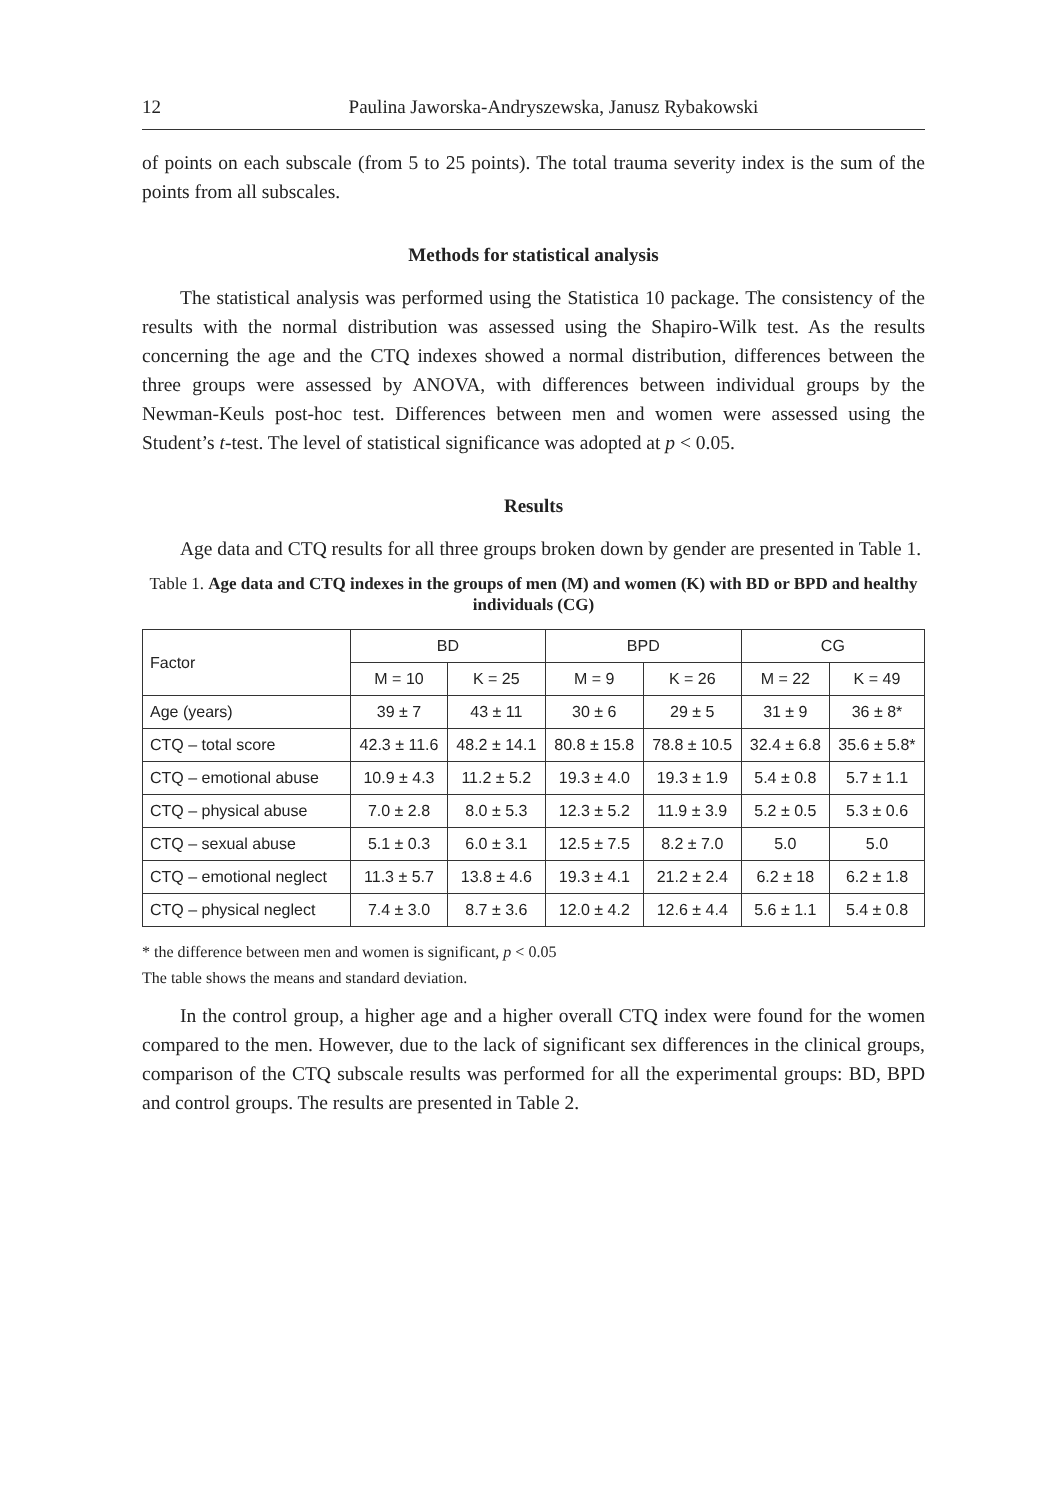12 Paulina Jaworska-Andryszewska, Janusz Rybakowski
of points on each subscale (from 5 to 25 points). The total trauma severity index is the sum of the points from all subscales.
Methods for statistical analysis
The statistical analysis was performed using the Statistica 10 package. The consistency of the results with the normal distribution was assessed using the Shapiro-Wilk test. As the results concerning the age and the CTQ indexes showed a normal distribution, differences between the three groups were assessed by ANOVA, with differences between individual groups by the Newman-Keuls post-hoc test. Differences between men and women were assessed using the Student’s t-test. The level of statistical significance was adopted at p < 0.05.
Results
Age data and CTQ results for all three groups broken down by gender are presented in Table 1.
Table 1. Age data and CTQ indexes in the groups of men (M) and women (K) with BD or BPD and healthy individuals (CG)
| Factor | BD | | BPD | | CG | |
| --- | --- | --- | --- | --- | --- | --- |
| | M = 10 | K = 25 | M = 9 | K = 26 | M = 22 | K = 49 |
| Age (years) | 39 ± 7 | 43 ± 11 | 30 ± 6 | 29 ± 5 | 31 ± 9 | 36 ± 8* |
| CTQ – total score | 42.3 ± 11.6 | 48.2 ± 14.1 | 80.8 ± 15.8 | 78.8 ± 10.5 | 32.4 ± 6.8 | 35.6 ± 5.8* |
| CTQ – emotional abuse | 10.9 ± 4.3 | 11.2 ± 5.2 | 19.3 ± 4.0 | 19.3 ± 1.9 | 5.4 ± 0.8 | 5.7 ± 1.1 |
| CTQ – physical abuse | 7.0 ± 2.8 | 8.0 ± 5.3 | 12.3 ± 5.2 | 11.9 ± 3.9 | 5.2 ± 0.5 | 5.3 ± 0.6 |
| CTQ – sexual abuse | 5.1 ± 0.3 | 6.0 ± 3.1 | 12.5 ± 7.5 | 8.2 ± 7.0 | 5.0 | 5.0 |
| CTQ – emotional neglect | 11.3 ± 5.7 | 13.8 ± 4.6 | 19.3 ± 4.1 | 21.2 ± 2.4 | 6.2 ± 18 | 6.2 ± 1.8 |
| CTQ – physical neglect | 7.4 ± 3.0 | 8.7 ± 3.6 | 12.0 ± 4.2 | 12.6 ± 4.4 | 5.6 ± 1.1 | 5.4 ± 0.8 |
* the difference between men and women is significant, p < 0.05
The table shows the means and standard deviation.
In the control group, a higher age and a higher overall CTQ index were found for the women compared to the men. However, due to the lack of significant sex differences in the clinical groups, comparison of the CTQ subscale results was performed for all the experimental groups: BD, BPD and control groups. The results are presented in Table 2.